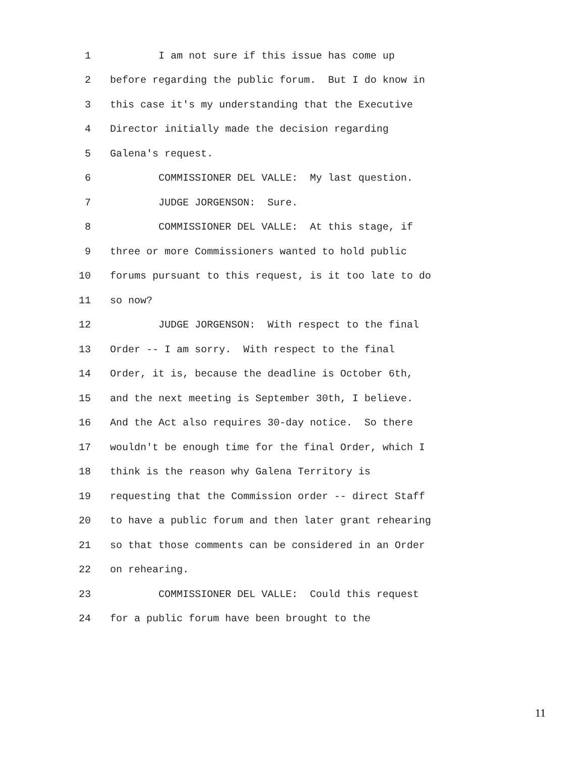1 I am not sure if this issue has come up
2 before regarding the public forum. But I do know in
3 this case it's my understanding that the Executive
4 Director initially made the decision regarding
5 Galena's request.
6 COMMISSIONER DEL VALLE: My last question.
7 JUDGE JORGENSON: Sure.
8 COMMISSIONER DEL VALLE: At this stage, if
9 three or more Commissioners wanted to hold public
10 forums pursuant to this request, is it too late to do
11 so now?
12 JUDGE JORGENSON: With respect to the final
13 Order -- I am sorry. With respect to the final
14 Order, it is, because the deadline is October 6th,
15 and the next meeting is September 30th, I believe.
16 And the Act also requires 30-day notice. So there
17 wouldn't be enough time for the final Order, which I
18 think is the reason why Galena Territory is
19 requesting that the Commission order -- direct Staff
20 to have a public forum and then later grant rehearing
21 so that those comments can be considered in an Order
22 on rehearing.
23 COMMISSIONER DEL VALLE: Could this request
24 for a public forum have been brought to the
11